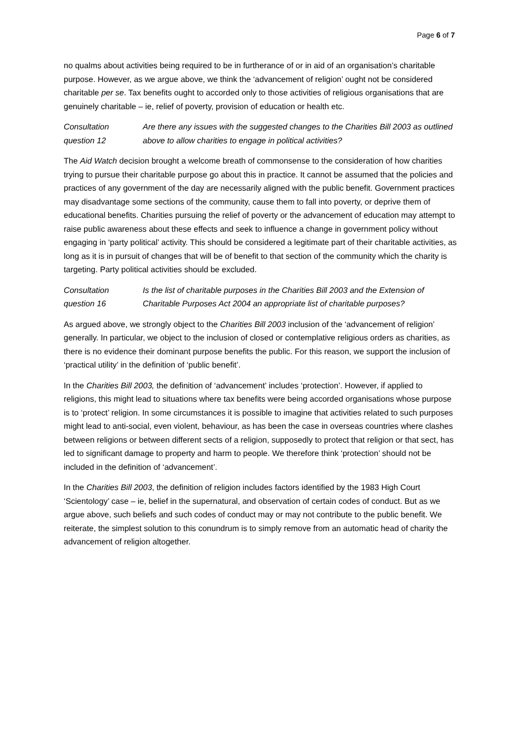Page 6 of 7
no qualms about activities being required to be in furtherance of or in aid of an organisation’s charitable purpose. However, as we argue above, we think the ‘advancement of religion’ ought not be considered charitable per se. Tax benefits ought to accorded only to those activities of religious organisations that are genuinely charitable – ie, relief of poverty, provision of education or health etc.
Consultation
question 12
Are there any issues with the suggested changes to the Charities Bill 2003 as outlined above to allow charities to engage in political activities?
The Aid Watch decision brought a welcome breath of commonsense to the consideration of how charities trying to pursue their charitable purpose go about this in practice. It cannot be assumed that the policies and practices of any government of the day are necessarily aligned with the public benefit. Government practices may disadvantage some sections of the community, cause them to fall into poverty, or deprive them of educational benefits. Charities pursuing the relief of poverty or the advancement of education may attempt to raise public awareness about these effects and seek to influence a change in government policy without engaging in ‘party political’ activity. This should be considered a legitimate part of their charitable activities, as long as it is in pursuit of changes that will be of benefit to that section of the community which the charity is targeting. Party political activities should be excluded.
Consultation
question 16
Is the list of charitable purposes in the Charities Bill 2003 and the Extension of Charitable Purposes Act 2004 an appropriate list of charitable purposes?
As argued above, we strongly object to the Charities Bill 2003 inclusion of the ‘advancement of religion’ generally. In particular, we object to the inclusion of closed or contemplative religious orders as charities, as there is no evidence their dominant purpose benefits the public. For this reason, we support the inclusion of ‘practical utility’ in the definition of ‘public benefit’.
In the Charities Bill 2003, the definition of ‘advancement’ includes ‘protection’. However, if applied to religions, this might lead to situations where tax benefits were being accorded organisations whose purpose is to ‘protect’ religion. In some circumstances it is possible to imagine that activities related to such purposes might lead to anti-social, even violent, behaviour, as has been the case in overseas countries where clashes between religions or between different sects of a religion, supposedly to protect that religion or that sect, has led to significant damage to property and harm to people. We therefore think ‘protection’ should not be included in the definition of ‘advancement’.
In the Charities Bill 2003, the definition of religion includes factors identified by the 1983 High Court ‘Scientology’ case – ie, belief in the supernatural, and observation of certain codes of conduct. But as we argue above, such beliefs and such codes of conduct may or may not contribute to the public benefit. We reiterate, the simplest solution to this conundrum is to simply remove from an automatic head of charity the advancement of religion altogether.